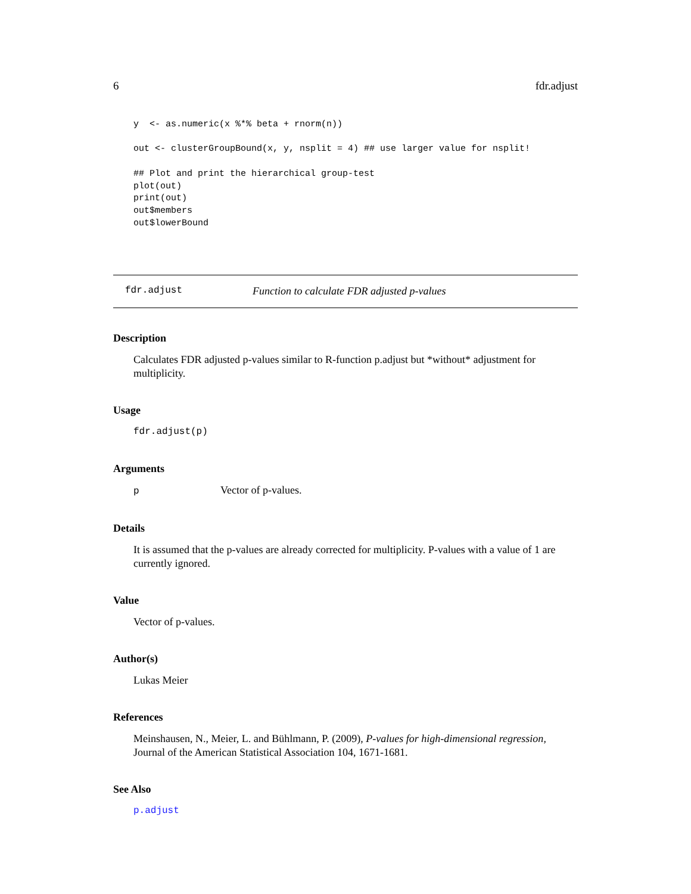6 fdr.adjust
y  <- as.numeric(x %*% beta + rnorm(n))

out <- clusterGroupBound(x, y, nsplit = 4) ## use larger value for nsplit!

## Plot and print the hierarchical group-test
plot(out)
print(out)
out$members
out$lowerBound
fdr.adjust Function to calculate FDR adjusted p-values
Description
Calculates FDR adjusted p-values similar to R-function p.adjust but *without* adjustment for multiplicity.
Usage
fdr.adjust(p)
Arguments
p Vector of p-values.
Details
It is assumed that the p-values are already corrected for multiplicity. P-values with a value of 1 are currently ignored.
Value
Vector of p-values.
Author(s)
Lukas Meier
References
Meinshausen, N., Meier, L. and Bühlmann, P. (2009), P-values for high-dimensional regression, Journal of the American Statistical Association 104, 1671-1681.
See Also
p.adjust